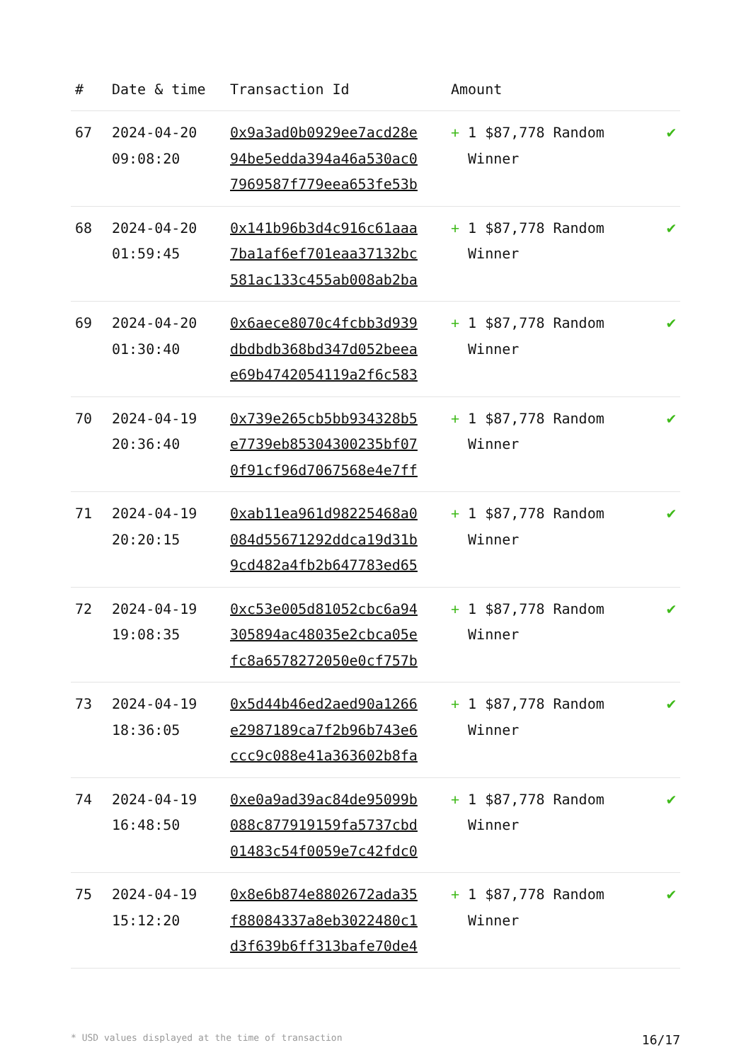| # | Date & time | Transaction Id | Amount | |
| --- | --- | --- | --- | --- |
| 67 | 2024-04-20 09:08:20 | 0x9a3ad0b0929ee7acd28e 94be5edda394a46a530ac0 7969587f779eea653fe53b | + 1 $87,778 Random Winner | ✔ |
| 68 | 2024-04-20 01:59:45 | 0x141b96b3d4c916c61aaa 7ba1af6ef701eaa37132bc 581ac133c455ab008ab2ba | + 1 $87,778 Random Winner | ✔ |
| 69 | 2024-04-20 01:30:40 | 0x6aece8070c4fcbb3d939 dbdbdb368bd347d052beea e69b4742054119a2f6c583 | + 1 $87,778 Random Winner | ✔ |
| 70 | 2024-04-19 20:36:40 | 0x739e265cb5bb934328b5 e7739eb85304300235bf07 0f91cf96d7067568e4e7ff | + 1 $87,778 Random Winner | ✔ |
| 71 | 2024-04-19 20:20:15 | 0xab11ea961d98225468a0 084d55671292ddca19d31b 9cd482a4fb2b647783ed65 | + 1 $87,778 Random Winner | ✔ |
| 72 | 2024-04-19 19:08:35 | 0xc53e005d81052cbc6a94 305894ac48035e2cbca05e fc8a6578272050e0cf757b | + 1 $87,778 Random Winner | ✔ |
| 73 | 2024-04-19 18:36:05 | 0x5d44b46ed2aed90a1266 e2987189ca7f2b96b743e6 ccc9c088e41a363602b8fa | + 1 $87,778 Random Winner | ✔ |
| 74 | 2024-04-19 16:48:50 | 0xe0a9ad39ac84de95099b 088c877919159fa5737cbd 01483c54f0059e7c42fdc0 | + 1 $87,778 Random Winner | ✔ |
| 75 | 2024-04-19 15:12:20 | 0x8e6b874e8802672ada35 f88084337a8eb3022480c1 d3f639b6ff313bafe70de4 | + 1 $87,778 Random Winner | ✔ |
* USD values displayed at the time of transaction 16/17